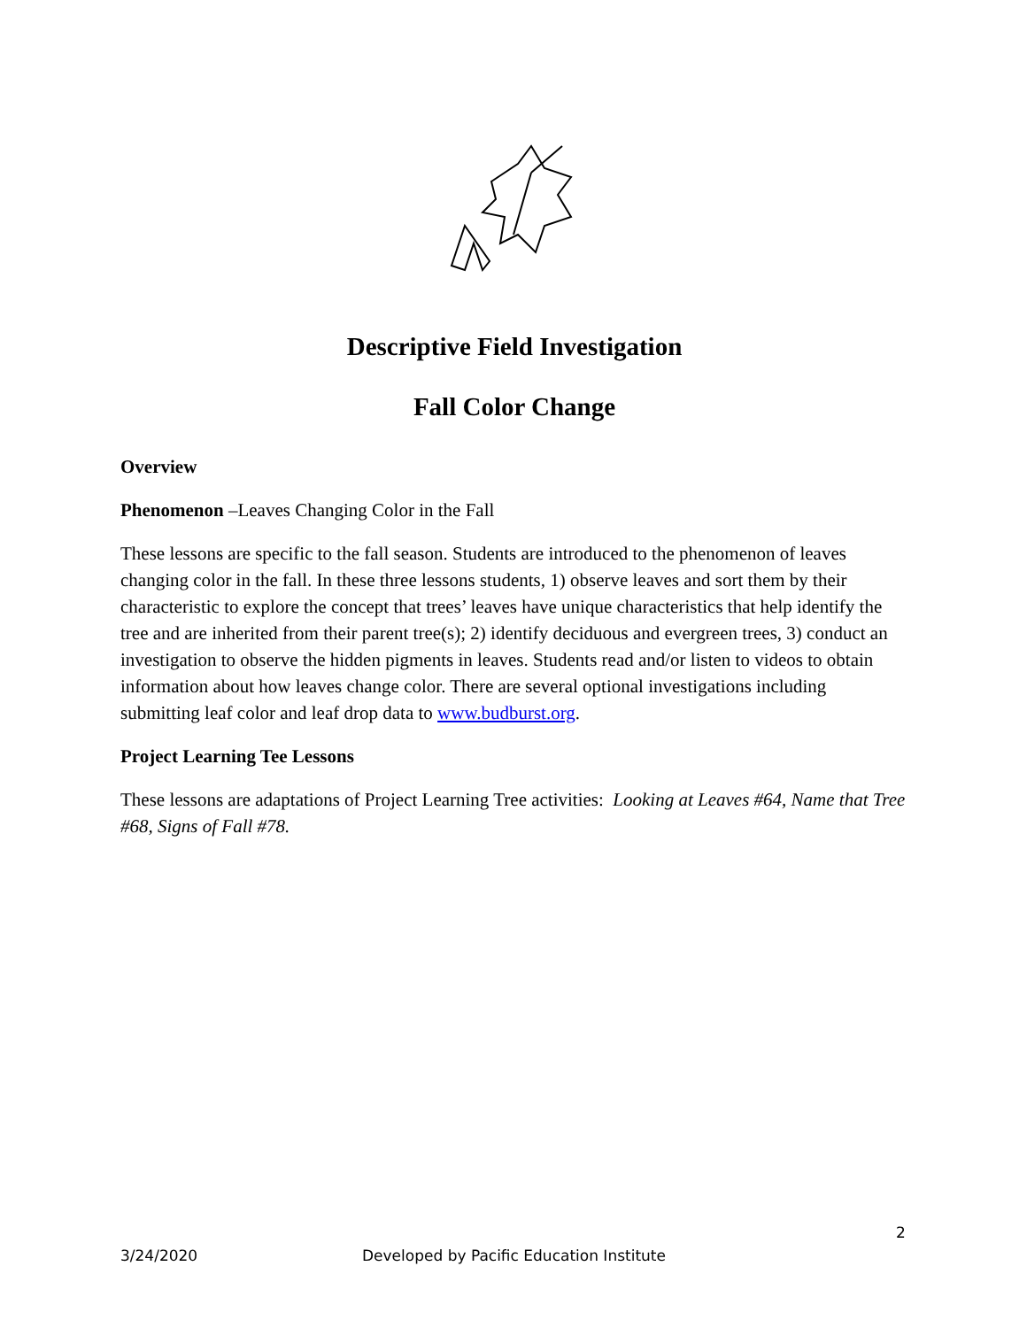Descriptive Field Investigation
Fall Color Change
Overview
Phenomenon –Leaves Changing Color in the Fall
These lessons are specific to the fall season. Students are introduced to the phenomenon of leaves changing color in the fall. In these three lessons students, 1) observe leaves and sort them by their characteristic to explore the concept that trees’ leaves have unique characteristics that help identify the tree and are inherited from their parent tree(s); 2) identify deciduous and evergreen trees, 3) conduct an investigation to observe the hidden pigments in leaves. Students read and/or listen to videos to obtain information about how leaves change color. There are several optional investigations including submitting leaf color and leaf drop data to www.budburst.org.
Project Learning Tee Lessons
These lessons are adaptations of Project Learning Tree activities: Looking at Leaves #64, Name that Tree #68, Signs of Fall #78.
2
3/24/2020 Developed by Pacific Education Institute